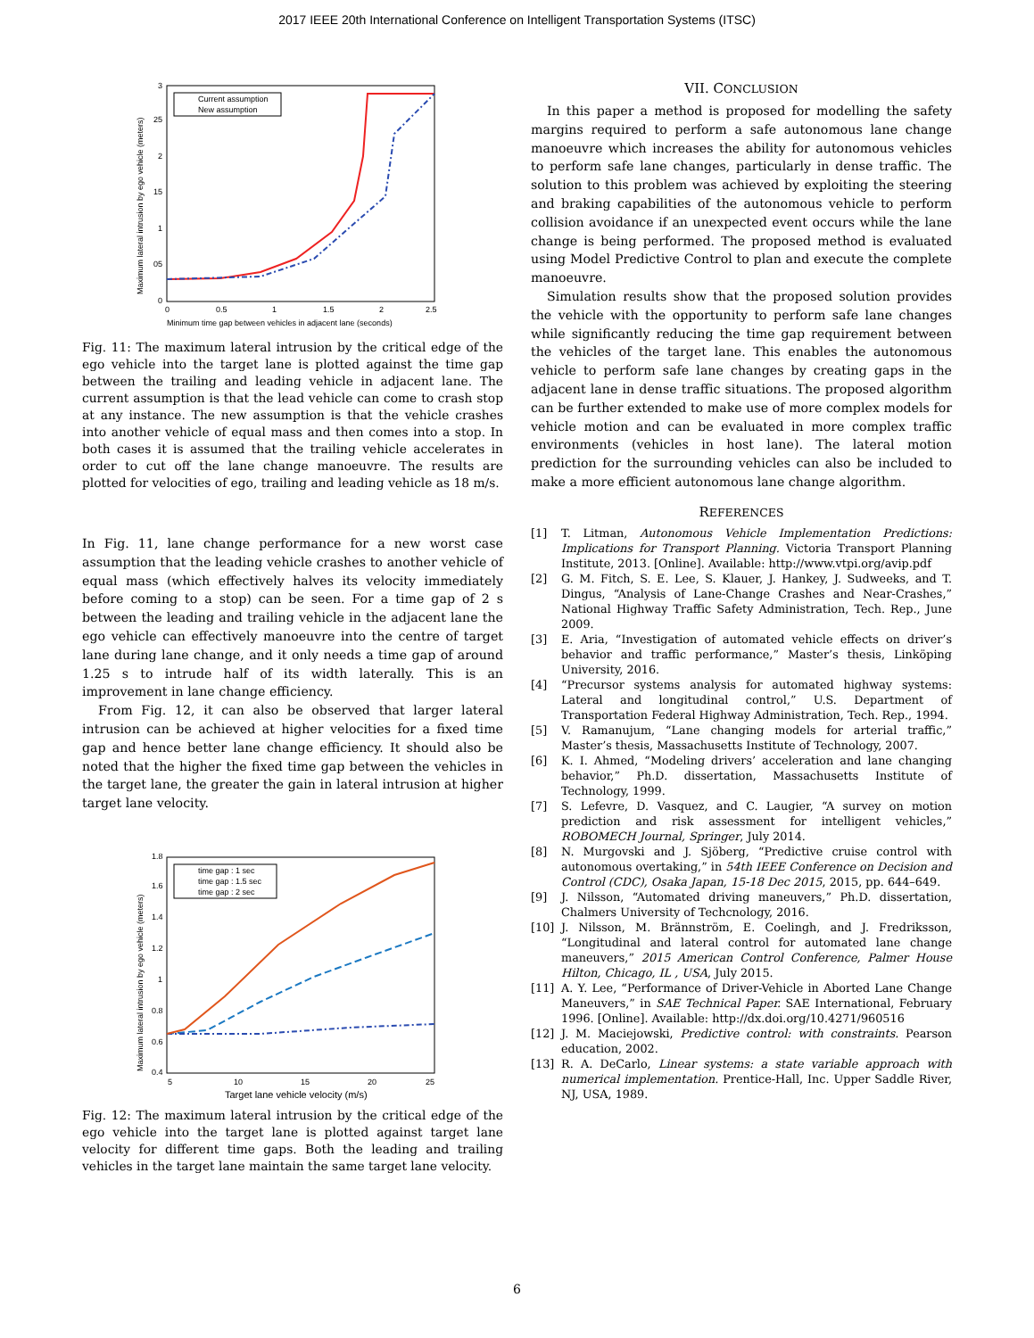2017 IEEE 20th International Conference on Intelligent Transportation Systems (ITSC)
Current assumption
New assumption
0
05
1
15
2
25
3
0
0.5
1
1.5
2
2.5
Minimum time gap between vehicles in adjacent lane (seconds)
Maximum lateral intrusion by ego vehicle (meters)
Fig. 11: The maximum lateral intrusion by the critical edge of the ego vehicle into the target lane is plotted against the time gap between the trailing and leading vehicle in adjacent lane. The current assumption is that the lead vehicle can come to crash stop at any instance. The new assumption is that the vehicle crashes into another vehicle of equal mass and then comes into a stop. In both cases it is assumed that the trailing vehicle accelerates in order to cut off the lane change manoeuvre. The results are plotted for velocities of ego, trailing and leading vehicle as 18 m/s.
In Fig. 11, lane change performance for a new worst case assumption that the leading vehicle crashes to another vehicle of equal mass (which effectively halves its velocity immediately before coming to a stop) can be seen. For a time gap of 2 s between the leading and trailing vehicle in the adjacent lane the ego vehicle can effectively manoeuvre into the centre of target lane during lane change, and it only needs a time gap of around 1.25 s to intrude half of its width laterally. This is an improvement in lane change efficiency.
From Fig. 12, it can also be observed that larger lateral intrusion can be achieved at higher velocities for a fixed time gap and hence better lane change efficiency. It should also be noted that the higher the fixed time gap between the vehicles in the target lane, the greater the gain in lateral intrusion at higher target lane velocity.
time gap : 1 sec
time gap : 1.5 sec
time gap : 2 sec
0.4
0.6
0.8
1
1.2
1.4
1.6
1.8
5
10
15
20
25
Target lane vehicle velocity (m/s)
Maximum lateral intrusion by ego vehicle (meters)
Fig. 12: The maximum lateral intrusion by the critical edge of the ego vehicle into the target lane is plotted against target lane velocity for different time gaps. Both the leading and trailing vehicles in the target lane maintain the same target lane velocity.
VII. CONCLUSION
In this paper a method is proposed for modelling the safety margins required to perform a safe autonomous lane change manoeuvre which increases the ability for autonomous vehicles to perform safe lane changes, particularly in dense traffic. The solution to this problem was achieved by exploiting the steering and braking capabilities of the autonomous vehicle to perform collision avoidance if an unexpected event occurs while the lane change is being performed. The proposed method is evaluated using Model Predictive Control to plan and execute the complete manoeuvre.
Simulation results show that the proposed solution provides the vehicle with the opportunity to perform safe lane changes while significantly reducing the time gap requirement between the vehicles of the target lane. This enables the autonomous vehicle to perform safe lane changes by creating gaps in the adjacent lane in dense traffic situations. The proposed algorithm can be further extended to make use of more complex models for vehicle motion and can be evaluated in more complex traffic environments (vehicles in host lane). The lateral motion prediction for the surrounding vehicles can also be included to make a more efficient autonomous lane change algorithm.
REFERENCES
[1] T. Litman, Autonomous Vehicle Implementation Predictions: Implications for Transport Planning. Victoria Transport Planning Institute, 2013. [Online]. Available: http://www.vtpi.org/avip.pdf
[2] G. M. Fitch, S. E. Lee, S. Klauer, J. Hankey, J. Sudweeks, and T. Dingus, “Analysis of Lane-Change Crashes and Near-Crashes,” National Highway Traffic Safety Administration, Tech. Rep., June 2009.
[3] E. Aria, “Investigation of automated vehicle effects on driver’s behavior and traffic performance,” Master’s thesis, Linköping University, 2016.
[4] “Precursor systems analysis for automated highway systems: Lateral and longitudinal control,” U.S. Department of Transportation Federal Highway Administration, Tech. Rep., 1994.
[5] V. Ramanujum, “Lane changing models for arterial traffic,” Master’s thesis, Massachusetts Institute of Technology, 2007.
[6] K. I. Ahmed, “Modeling drivers’ acceleration and lane changing behavior,” Ph.D. dissertation, Massachusetts Institute of Technology, 1999.
[7] S. Lefevre, D. Vasquez, and C. Laugier, “A survey on motion prediction and risk assessment for intelligent vehicles,” ROBOMECH Journal, Springer, July 2014.
[8] N. Murgovski and J. Sjöberg, “Predictive cruise control with autonomous overtaking,” in 54th IEEE Conference on Decision and Control (CDC), Osaka Japan, 15-18 Dec 2015, 2015, pp. 644–649.
[9] J. Nilsson, “Automated driving maneuvers,” Ph.D. dissertation, Chalmers University of Techcnology, 2016.
[10] J. Nilsson, M. Brännström, E. Coelingh, and J. Fredriksson, “Longitudinal and lateral control for automated lane change maneuvers,” 2015 American Control Conference, Palmer House Hilton, Chicago, IL , USA, July 2015.
[11] A. Y. Lee, “Performance of Driver-Vehicle in Aborted Lane Change Maneuvers,” in SAE Technical Paper. SAE International, February 1996. [Online]. Available: http://dx.doi.org/10.4271/960516
[12] J. M. Maciejowski, Predictive control: with constraints. Pearson education, 2002.
[13] R. A. DeCarlo, Linear systems: a state variable approach with numerical implementation. Prentice-Hall, Inc. Upper Saddle River, NJ, USA, 1989.
6